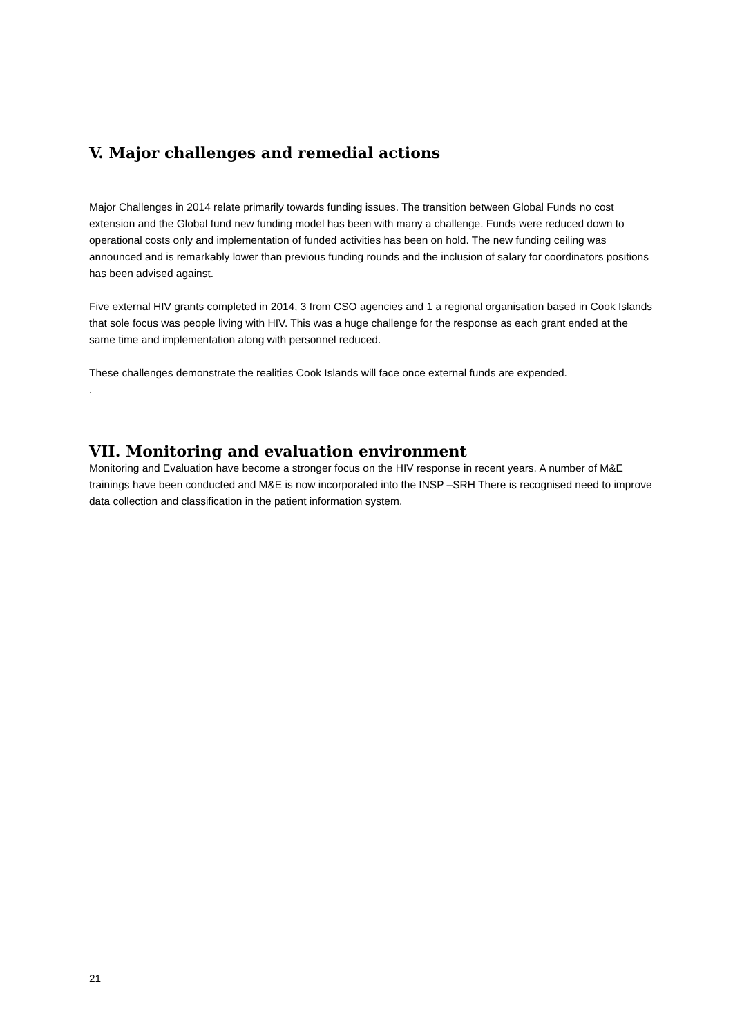V. Major challenges and remedial actions
Major Challenges in 2014 relate primarily towards funding issues. The transition between Global Funds no cost extension and the Global fund new funding model has been with many a challenge. Funds were reduced down to operational costs only and implementation of funded activities has been on hold. The new funding ceiling was announced and is remarkably lower than previous funding rounds and the inclusion of salary for coordinators positions has been advised against.
Five external HIV grants completed in 2014, 3 from CSO agencies and 1 a regional organisation based in Cook Islands that sole focus was people living with HIV. This was a huge challenge for the response as each grant ended at the same time and implementation along with personnel reduced.
These challenges demonstrate the realities Cook Islands will face once external funds are expended.
.
VII. Monitoring and evaluation environment
Monitoring and Evaluation have become a stronger focus on the HIV response in recent years. A number of M&E trainings have been conducted and M&E is now incorporated into the INSP –SRH There is recognised need to improve data collection and classification in the patient information system.
21